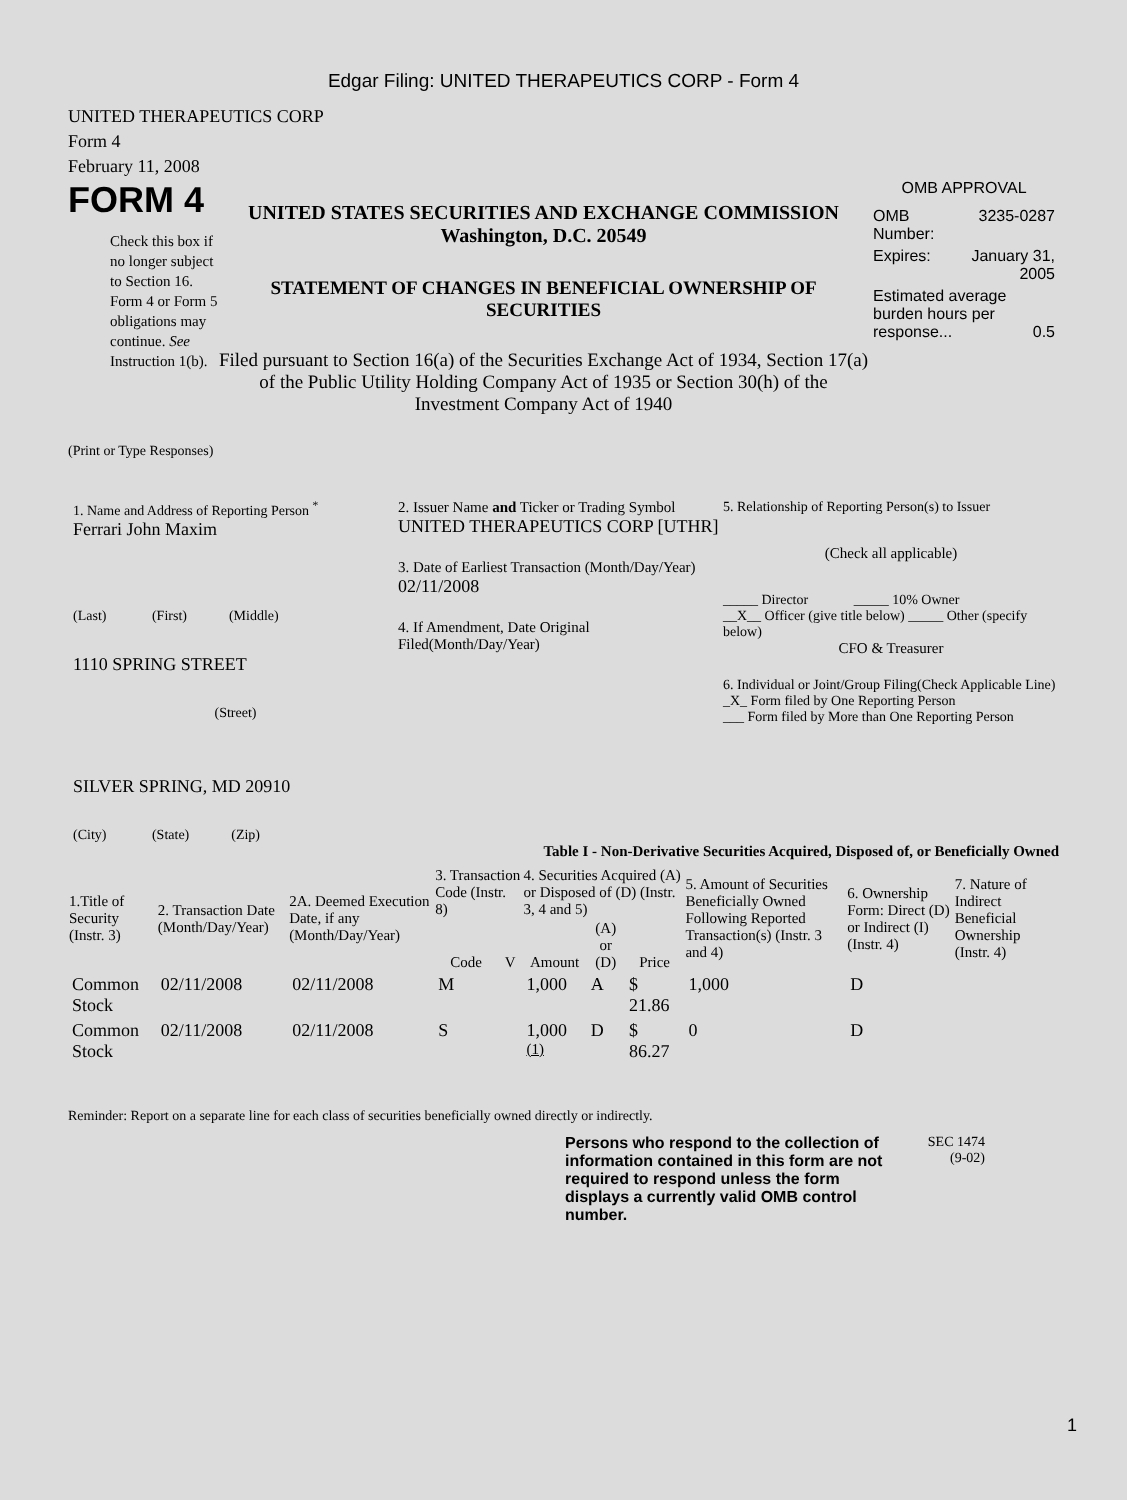Edgar Filing: UNITED THERAPEUTICS CORP - Form 4
UNITED THERAPEUTICS CORP
Form 4
February 11, 2008
FORM 4
Check this box if no longer subject to Section 16. Form 4 or Form 5 obligations may continue. See Instruction 1(b).
UNITED STATES SECURITIES AND EXCHANGE COMMISSION
Washington, D.C. 20549
STATEMENT OF CHANGES IN BENEFICIAL OWNERSHIP OF SECURITIES
Filed pursuant to Section 16(a) of the Securities Exchange Act of 1934, Section 17(a) of the Public Utility Holding Company Act of 1935 or Section 30(h) of the Investment Company Act of 1940
OMB APPROVAL
| OMB Number: | 3235-0287 |
| Expires: | January 31, 2005 |
| Estimated average burden hours per response... 0.5 | |
(Print or Type Responses)
1. Name and Address of Reporting Person <sup>*</sup>
Ferrari John Maxim
(Last) (First) (Middle)
1110 SPRING STREET
(Street)
SILVER SPRING, MD 20910
(City) (State) (Zip)
2. Issuer Name and Ticker or Trading Symbol
UNITED THERAPEUTICS CORP [UTHR]
3. Date of Earliest Transaction (Month/Day/Year)
02/11/2008
4. If Amendment, Date Original Filed(Month/Day/Year)
5. Relationship of Reporting Person(s) to Issuer
(Check all applicable)
_____ Director _____ 10% Owner
__X__ Officer (give title below) _____ Other (specify below)
CFO & Treasurer
6. Individual or Joint/Group Filing(Check Applicable Line)
_X_ Form filed by One Reporting Person
___ Form filed by More than One Reporting Person
Table I - Non-Derivative Securities Acquired, Disposed of, or Beneficially Owned
| 1.Title of Security (Instr. 3) | 2. Transaction Date (Month/Day/Year) | 2A. Deemed Execution Date, if any (Month/Day/Year) | 3. Transaction Code (Instr. 8) | | 4. Securities Acquired (A) or Disposed of (D) (Instr. 3, 4 and 5) | | | 5. Amount of Securities Beneficially Owned Following Reported Transaction(s) (Instr. 3 and 4) | 6. Ownership Form: Direct (D) or Indirect (I) (Instr. 4) | 7. Nature of Indirect Beneficial Ownership (Instr. 4) |
| --- | --- | --- | --- | --- | --- | --- | --- | --- | --- | --- |
| | | | Code | V | Amount | (A) or (D) | Price | | | |
| Common Stock | 02/11/2008 | 02/11/2008 | M | | 1,000 | A | $ 21.86 | 1,000 | D | |
| Common Stock | 02/11/2008 | 02/11/2008 | S | | 1,000 <sup>(1)</sup> | D | $ 86.27 | 0 | D | |
Reminder: Report on a separate line for each class of securities beneficially owned directly or indirectly.
Persons who respond to the collection of information contained in this form are not required to respond unless the form displays a currently valid OMB control number.
SEC 1474
(9-02)
1